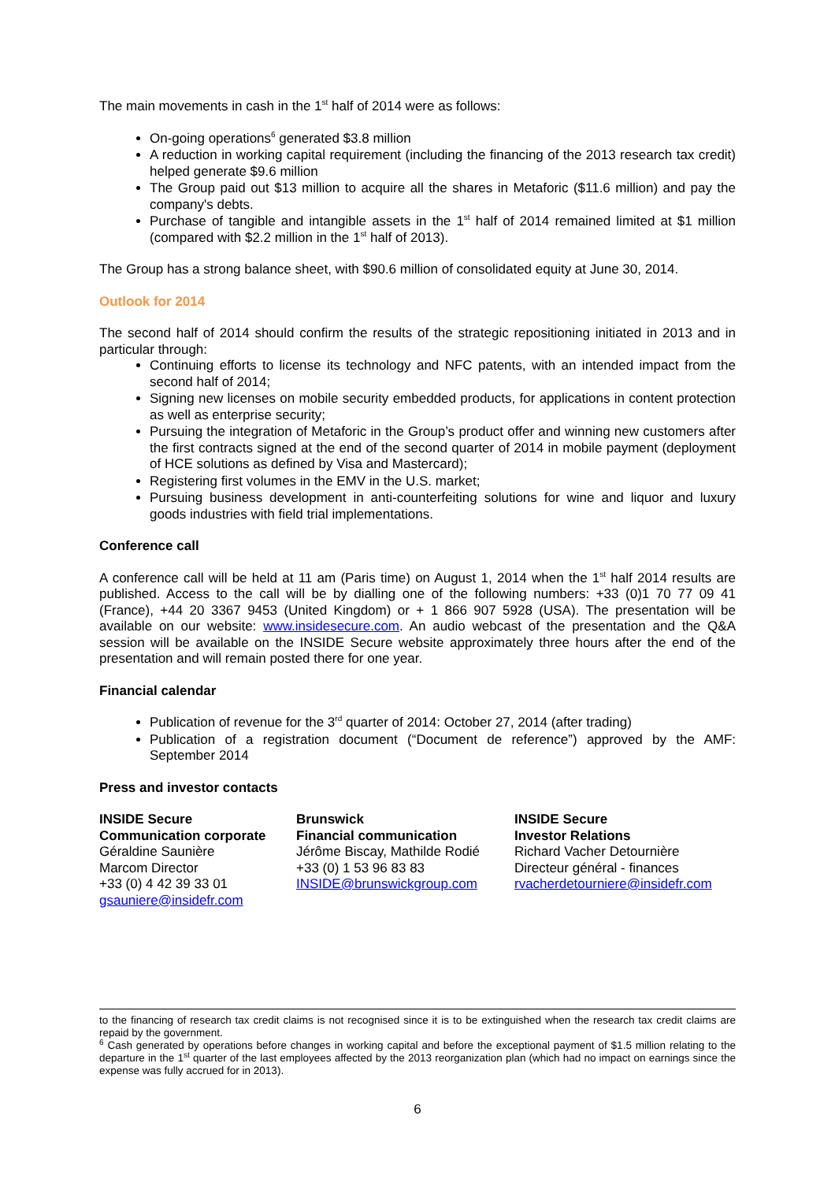The main movements in cash in the 1<sup>st</sup> half of 2014 were as follows:
On-going operations<sup>6</sup> generated $3.8 million
A reduction in working capital requirement (including the financing of the 2013 research tax credit) helped generate $9.6 million
The Group paid out $13 million to acquire all the shares in Metaforic ($11.6 million) and pay the company's debts.
Purchase of tangible and intangible assets in the 1<sup>st</sup> half of 2014 remained limited at $1 million (compared with $2.2 million in the 1<sup>st</sup> half of 2013).
The Group has a strong balance sheet, with $90.6 million of consolidated equity at June 30, 2014.
Outlook for 2014
The second half of 2014 should confirm the results of the strategic repositioning initiated in 2013 and in particular through:
Continuing efforts to license its technology and NFC patents, with an intended impact from the second half of 2014;
Signing new licenses on mobile security embedded products, for applications in content protection as well as enterprise security;
Pursuing the integration of Metaforic in the Group’s product offer and winning new customers after the first contracts signed at the end of the second quarter of 2014 in mobile payment (deployment of HCE solutions as defined by Visa and Mastercard);
Registering first volumes in the EMV in the U.S. market;
Pursuing business development in anti-counterfeiting solutions for wine and liquor and luxury goods industries with field trial implementations.
Conference call
A conference call will be held at 11 am (Paris time) on August 1, 2014 when the 1<sup>st</sup> half 2014 results are published. Access to the call will be by dialling one of the following numbers: +33 (0)1 70 77 09 41 (France), +44 20 3367 9453 (United Kingdom) or + 1 866 907 5928 (USA). The presentation will be available on our website: www.insidesecure.com. An audio webcast of the presentation and the Q&A session will be available on the INSIDE Secure website approximately three hours after the end of the presentation and will remain posted there for one year.
Financial calendar
Publication of revenue for the 3<sup>rd</sup> quarter of 2014: October 27, 2014 (after trading)
Publication of a registration document (“Document de reference”) approved by the AMF: September 2014
Press and investor contacts
INSIDE Secure
Communication corporate
Géraldine Saunière
Marcom Director
+33 (0) 4 42 39 33 01
gsauniere@insidefr.com
Brunswick
Financial communication
Jérôme Biscay, Mathilde Rodié
+33 (0) 1 53 96 83 83
INSIDE@brunswickgroup.com
INSIDE Secure
Investor Relations
Richard Vacher Detournière
Directeur général - finances
rvacherdetourniere@insidefr.com
to the financing of research tax credit claims is not recognised since it is to be extinguished when the research tax credit claims are repaid by the government.
<sup>6</sup> Cash generated by operations before changes in working capital and before the exceptional payment of $1.5 million relating to the departure in the 1<sup>st</sup> quarter of the last employees affected by the 2013 reorganization plan (which had no impact on earnings since the expense was fully accrued for in 2013).
6